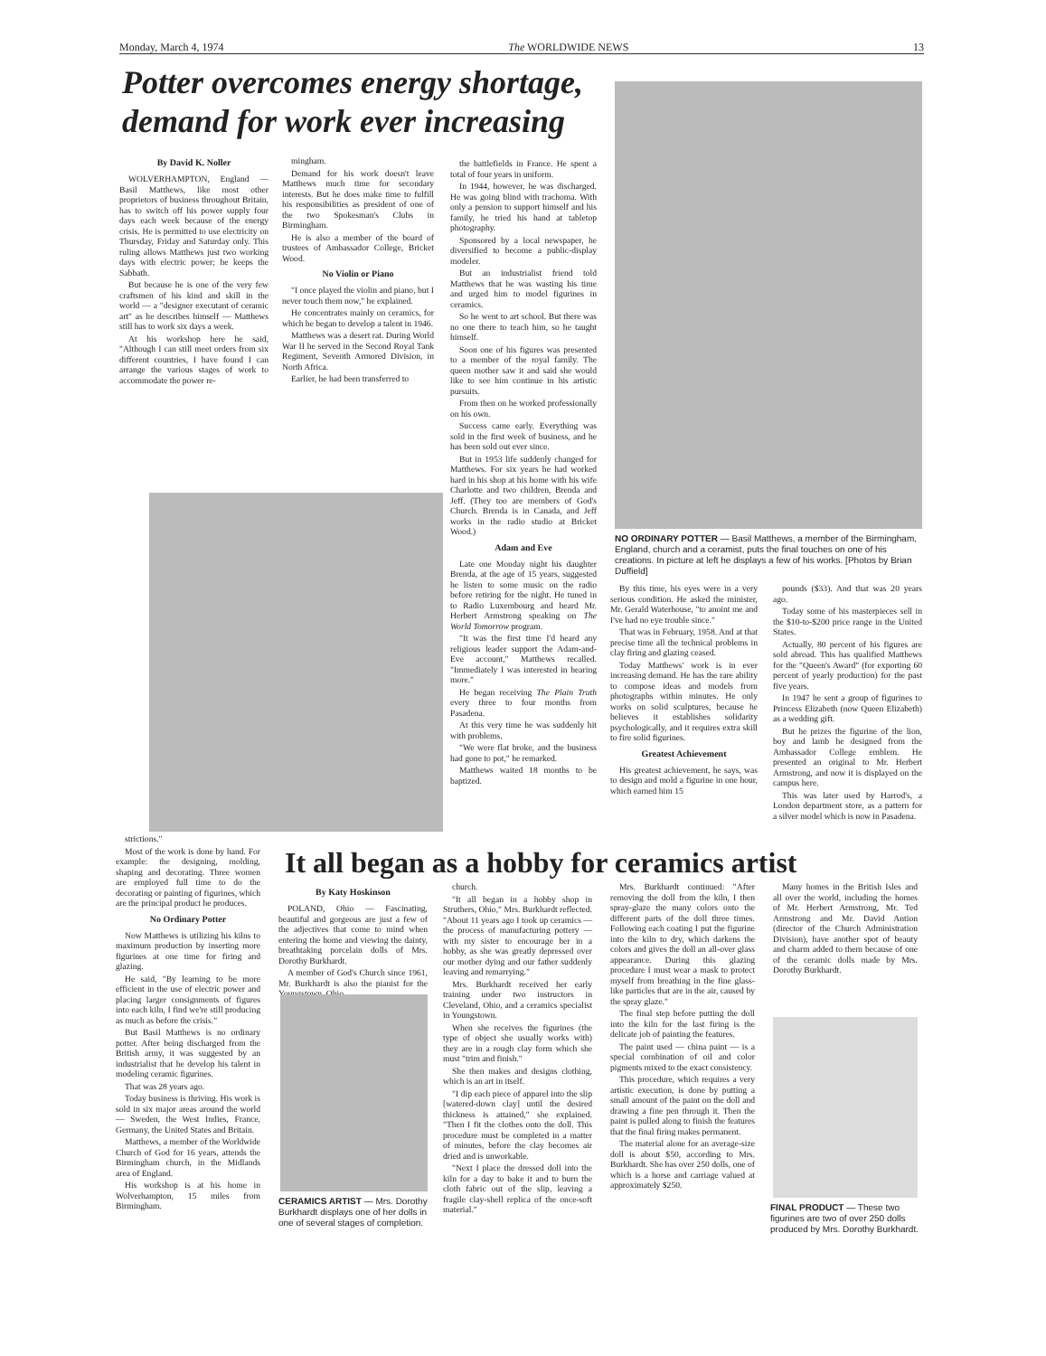Monday, March 4, 1974 The WORLDWIDE NEWS 13
Potter overcomes energy shortage, demand for work ever increasing
By David K. Noller
WOLVERHAMPTON, England — Basil Matthews, like most other proprietors of business throughout Britain, has to switch off his power supply four days each week because of the energy crisis. He is permitted to use electricity on Thursday, Friday and Saturday only. This ruling allows Matthews just two working days with electric power; he keeps the Sabbath.
But because he is one of the very few craftsmen of his kind and skill in the world — a "designer executant of ceramic art" as he describes himself — Matthews still has to work six days a week.
At his workshop here he said, "Although I can still meet orders from six different countries, I have found I can arrange the various stages of work to accommodate the power re-
mingham.
Demand for his work doesn't leave Matthews much time for secondary interests. But he does make time to fulfill his responsibilities as president of one of the two Spokesman's Clubs in Birmingham.
He is also a member of the board of trustees of Ambassador College, Bricket Wood.
No Violin or Piano
"I once played the violin and piano, but I never touch them now," he explained.
He concentrates mainly on ceramics, for which he began to develop a talent in 1946.
Matthews was a desert rat. During World War II he served in the Second Royal Tank Regiment, Seventh Armored Division, in North Africa.
Earlier, he had been transferred to
the battlefields in France. He spent a total of four years in uniform.
In 1944, however, he was discharged. He was going blind with trachoma. With only a pension to support himself and his family, he tried his hand at tabletop photography.
Sponsored by a local newspaper, he diversified to become a public-display modeler.
But an industrialist friend told Matthews that he was wasting his time and urged him to model figurines in ceramics.
So he went to art school. But there was no one there to teach him, so he taught himself.
Soon one of his figures was presented to a member of the royal family. The queen mother saw it and said she would like to see him continue in his artistic pursuits.
From then on he worked professionally on his own.
Success came early. Everything was sold in the first week of business, and he has been sold out ever since.
But in 1953 life suddenly changed for Matthews. For six years he had worked hard in his shop at his home with his wife Charlotte and two children, Brenda and Jeff. (They too are members of God's Church. Brenda is in Canada, and Jeff works in the radio studio at Bricket Wood.)
Adam and Eve
Late one Monday night his daughter Brenda, at the age of 15 years, suggested he listen to some music on the radio before retiring for the night. He tuned in to Radio Luxembourg and heard Mr. Herbert Armstrong speaking on The World Tomorrow program.
"It was the first time I'd heard any religious leader support the Adam-and-Eve account," Matthews recalled. "Immediately I was interested in hearing more."
He began receiving The Plain Truth every three to four months from Pasadena.
At this very time he was suddenly hit with problems.
"We were flat broke, and the business had gone to pot," he remarked.
Matthews waited 18 months to be baptized.
NO ORDINARY POTTER — Basil Matthews, a member of the Birmingham, England, church and a ceramist, puts the final touches on one of his creations. In picture at left he displays a few of his works. [Photos by Brian Duffield]
By this time, his eyes were in a very serious condition. He asked the minister, Mr. Gerald Waterhouse, "to anoint me and I've had no eye trouble since."
That was in February, 1958. And at that precise time all the technical problems in clay firing and glazing ceased.
Today Matthews' work is in ever increasing demand. He has the rare ability to compose ideas and models from photographs within minutes. He only works on solid sculptures, because he believes it establishes solidarity psychologically, and it requires extra skill to fire solid figurines.
Greatest Achievement
His greatest achievement, he says, was to design and mold a figurine in one hour, which earned him 15
pounds ($33). And that was 20 years ago.
Today some of his masterpieces sell in the $10-to-$200 price range in the United States.
Actually, 80 percent of his figures are sold abroad. This has qualified Matthews for the "Queen's Award" (for exporting 60 percent of yearly production) for the past five years.
In 1947 he sent a group of figurines to Princess Elizabeth (now Queen Elizabeth) as a wedding gift.
But he prizes the figurine of the lion, boy and lamb he designed from the Ambassador College emblem. He presented an original to Mr. Herbert Armstrong, and now it is displayed on the campus here.
This was later used by Harrod's, a London department store, as a pattern for a silver model which is now in Pasadena.
strictions."
Most of the work is done by hand. For example: the designing, molding, shaping and decorating. Three women are employed full time to do the decorating or painting of figurines, which are the principal product he produces.
No Ordinary Potter
Now Matthews is utilizing his kilns to maximum production by inserting more figurines at one time for firing and glazing.
He said, "By learning to be more efficient in the use of electric power and placing larger consignments of figures into each kiln, I find we're still producing as much as before the crisis."
But Basil Matthews is no ordinary potter. After being discharged from the British army, it was suggested by an industrialist that he develop his talent in modeling ceramic figurines.
That was 28 years ago.
Today business is thriving. His work is sold in six major areas around the world — Sweden, the West Indies, France, Germany, the United States and Britain.
Matthews, a member of the Worldwide Church of God for 16 years, attends the Birmingham church, in the Midlands area of England.
His workshop is at his home in Wolverhampton, 15 miles from Birmingham.
It all began as a hobby for ceramics artist
By Katy Hoskinson
POLAND, Ohio — Fascinating, beautiful and gorgeous are just a few of the adjectives that come to mind when entering the home and viewing the dainty, breathtaking porcelain dolls of Mrs. Dorothy Burkhardt.
A member of God's Church since 1961, Mr. Burkhardt is also the pianist for the Youngstown, Ohio,
CERAMICS ARTIST — Mrs. Dorothy Burkhardt displays one of her dolls in one of several stages of completion.
church.
"It all began in a hobby shop in Struthers, Ohio," Mrs. Burkhardt reflected. "About 11 years ago I took up ceramics — the process of manufacturing pottery — with my sister to encourage her in a hobby, as she was greatly depressed over our mother dying and our father suddenly leaving and remarrying."
Mrs. Burkhardt received her early training under two instructors in Cleveland, Ohio, and a ceramics specialist in Youngstown.
When she receives the figurines (the type of object she usually works with) they are in a rough clay form which she must "trim and finish."
She then makes and designs clothing, which is an art in itself.
"I dip each piece of apparel into the slip [watered-down clay] until the desired thickness is attained," she explained. "Then I fit the clothes onto the doll. This procedure must be completed in a matter of minutes, before the clay becomes air dried and is unworkable.
"Next I place the dressed doll into the kiln for a day to bake it and to burn the cloth fabric out of the slip, leaving a fragile clay-shell replica of the once-soft material."
Mrs. Burkhardt continued: "After removing the doll from the kiln, I then spray-glaze the many colors onto the different parts of the doll three times. Following each coating I put the figurine into the kiln to dry, which darkens the colors and gives the doll an all-over glass appearance. During this glazing procedure I must wear a mask to protect myself from breathing in the fine glass-like particles that are in the air, caused by the spray glaze."
The final step before putting the doll into the kiln for the last firing is the delicate job of painting the features.
The paint used — china paint — is a special combination of oil and color pigments mixed to the exact consistency.
This procedure, which requires a very artistic execution, is done by putting a small amount of the paint on the doll and drawing a fine pen through it. Then the paint is pulled along to finish the features that the final firing makes permanent.
The material alone for an average-size doll is about $50, according to Mrs. Burkhardt. She has over 250 dolls, one of which is a horse and carriage valued at approximately $250.
Many homes in the British Isles and all over the world, including the homes of Mr. Herbert Armstrong, Mr. Ted Armstrong and Mr. David Antion (director of the Church Administration Division), have another spot of beauty and charm added to them because of one of the ceramic dolls made by Mrs. Dorothy Burkhardt.
FINAL PRODUCT — These two figurines are two of over 250 dolls produced by Mrs. Dorothy Burkhardt.